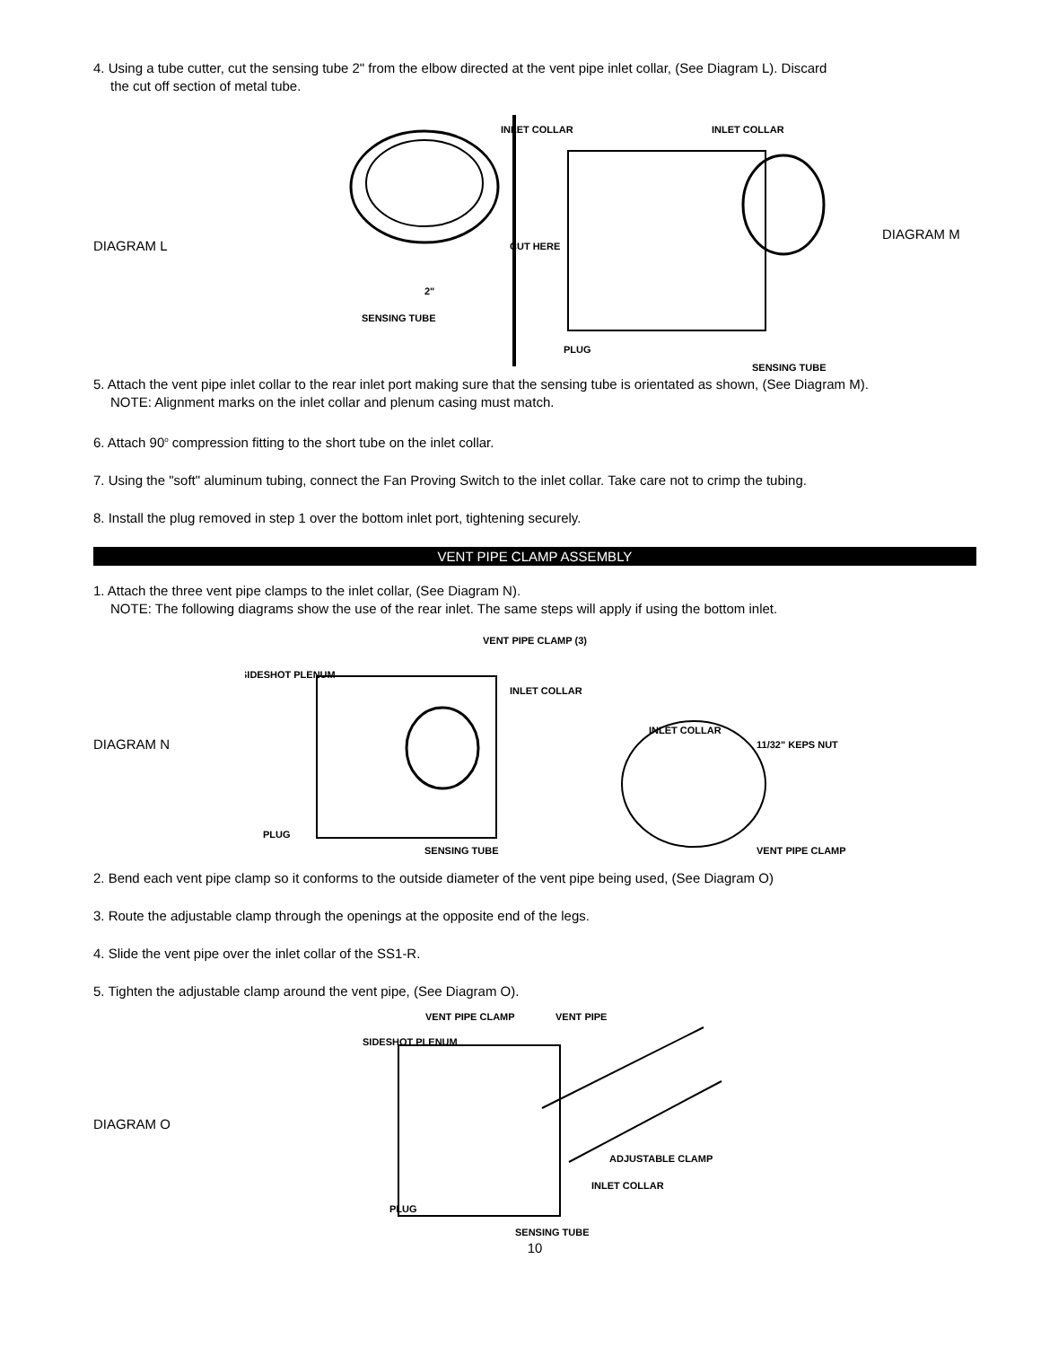4. Using a tube cutter, cut the sensing tube 2" from the elbow directed at the vent pipe inlet collar, (See Diagram L). Discard
the cut off section of metal tube.
DIAGRAM L
INLET COLLAR
CUT HERE
2"
SENSING TUBE
INLET COLLAR
PLUG
SENSING TUBE
DIAGRAM M
5. Attach the vent pipe inlet collar to the rear inlet port making sure that the sensing tube is orientated as shown, (See Diagram M).
NOTE: Alignment marks on the inlet collar and plenum casing must match.
6. Attach 90<sup>o</sup> compression fitting to the short tube on the inlet collar.
7. Using the "soft" aluminum tubing, connect the Fan Proving Switch to the inlet collar. Take care not to crimp the tubing.
8. Install the plug removed in step 1 over the bottom inlet port, tightening securely.
VENT PIPE CLAMP ASSEMBLY
1. Attach the three vent pipe clamps to the inlet collar, (See Diagram N).
NOTE: The following diagrams show the use of the rear inlet. The same steps will apply if using the bottom inlet.
DIAGRAM N
VENT PIPE CLAMP (3)
SIDESHOT PLENUM
INLET COLLAR
INLET COLLAR
11/32" KEPS NUT
PLUG
SENSING TUBE
VENT PIPE CLAMP
2. Bend each vent pipe clamp so it conforms to the outside diameter of the vent pipe being used, (See Diagram O)
3. Route the adjustable clamp through the openings at the opposite end of the legs.
4. Slide the vent pipe over the inlet collar of the SS1-R.
5. Tighten the adjustable clamp around the vent pipe, (See Diagram O).
DIAGRAM O
VENT PIPE CLAMP
VENT PIPE
SIDESHOT PLENUM
ADJUSTABLE CLAMP
INLET COLLAR
PLUG
SENSING TUBE
10